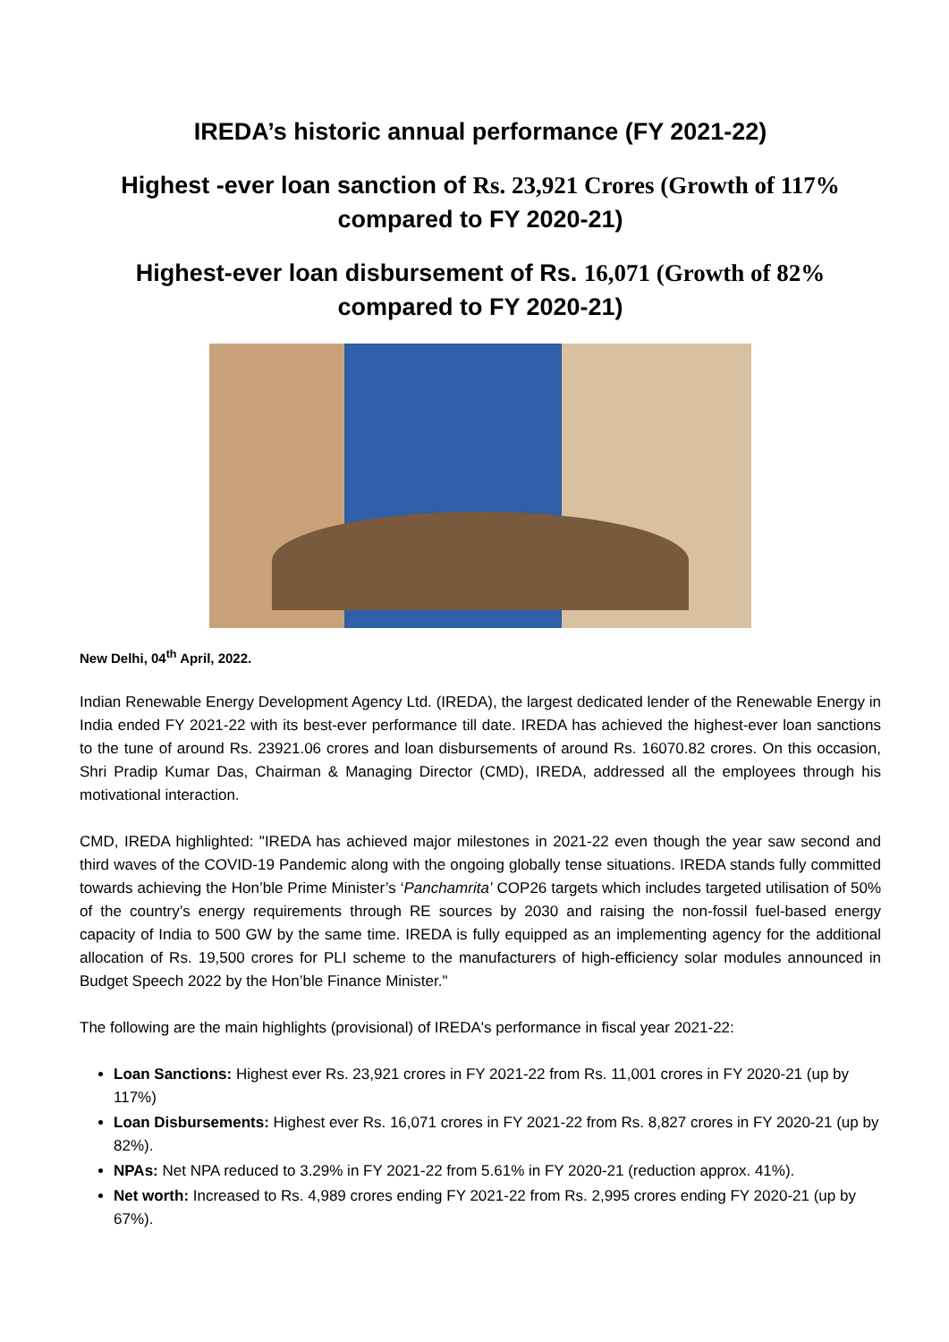IREDA’s historic annual performance (FY 2021-22)
Highest -ever loan sanction of Rs. 23,921 Crores (Growth of 117% compared to FY 2020-21)
Highest-ever loan disbursement of Rs. 16,071 (Growth of 82% compared to FY 2020-21)
New Delhi, 04<sup>th</sup> April, 2022.
Indian Renewable Energy Development Agency Ltd. (IREDA), the largest dedicated lender of the Renewable Energy in India ended FY 2021-22 with its best-ever performance till date. IREDA has achieved the highest-ever loan sanctions to the tune of around Rs. 23921.06 crores and loan disbursements of around Rs. 16070.82 crores. On this occasion, Shri Pradip Kumar Das, Chairman & Managing Director (CMD), IREDA, addressed all the employees through his motivational interaction.
CMD, IREDA highlighted: "IREDA has achieved major milestones in 2021-22 even though the year saw second and third waves of the COVID-19 Pandemic along with the ongoing globally tense situations. IREDA stands fully committed towards achieving the Hon’ble Prime Minister’s ‘Panchamrita’ COP26 targets which includes targeted utilisation of 50% of the country’s energy requirements through RE sources by 2030 and raising the non-fossil fuel-based energy capacity of India to 500 GW by the same time. IREDA is fully equipped as an implementing agency for the additional allocation of Rs. 19,500 crores for PLI scheme to the manufacturers of high-efficiency solar modules announced in Budget Speech 2022 by the Hon’ble Finance Minister."
The following are the main highlights (provisional) of IREDA's performance in fiscal year 2021-22:
Loan Sanctions: Highest ever Rs. 23,921 crores in FY 2021-22 from Rs. 11,001 crores in FY 2020-21 (up by 117%)
Loan Disbursements: Highest ever Rs. 16,071 crores in FY 2021-22 from Rs. 8,827 crores in FY 2020-21 (up by 82%).
NPAs: Net NPA reduced to 3.29% in FY 2021-22 from 5.61% in FY 2020-21 (reduction approx. 41%).
Net worth: Increased to Rs. 4,989 crores ending FY 2021-22 from Rs. 2,995 crores ending FY 2020-21 (up by 67%).